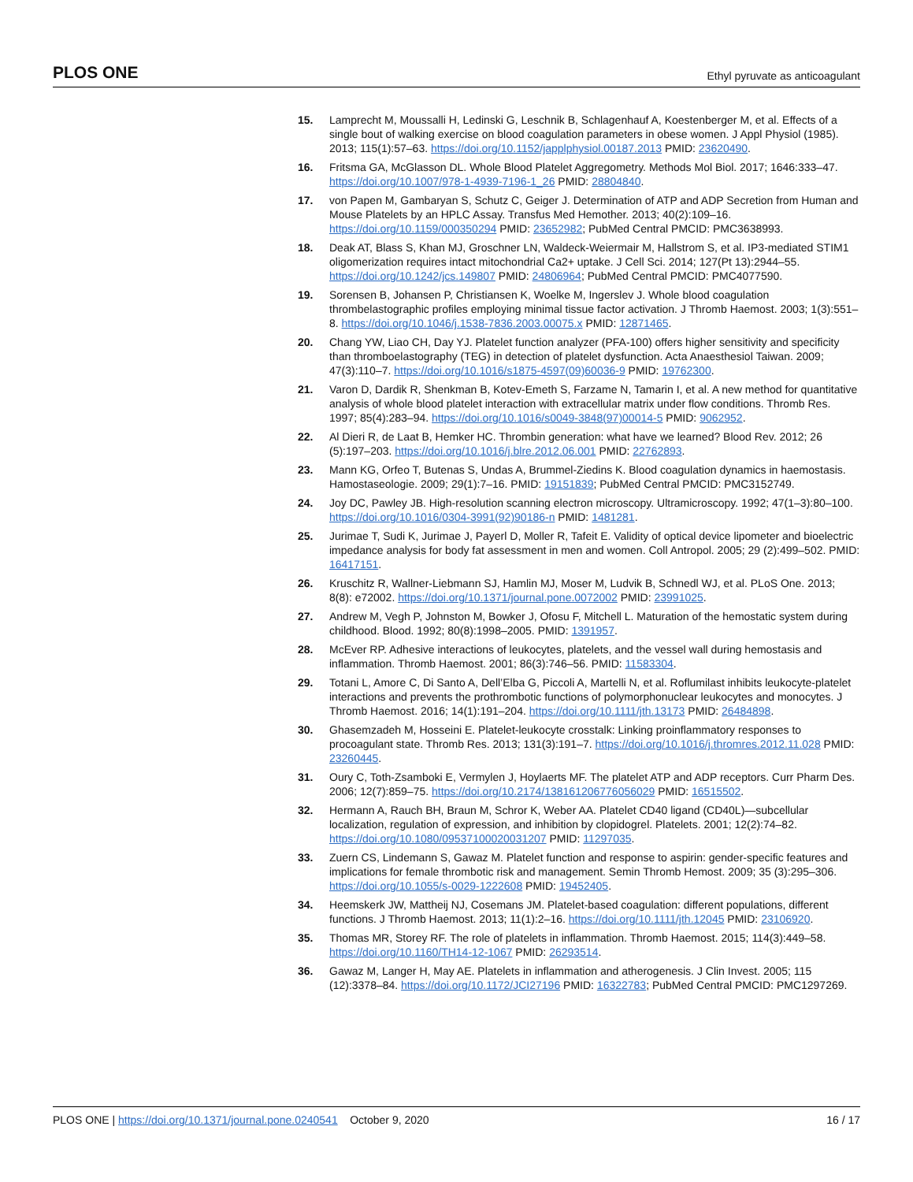PLOS ONE Ethyl pyruvate as anticoagulant
15. Lamprecht M, Moussalli H, Ledinski G, Leschnik B, Schlagenhauf A, Koestenberger M, et al. Effects of a single bout of walking exercise on blood coagulation parameters in obese women. J Appl Physiol (1985). 2013; 115(1):57–63. https://doi.org/10.1152/japplphysiol.00187.2013 PMID: 23620490.
16. Fritsma GA, McGlasson DL. Whole Blood Platelet Aggregometry. Methods Mol Biol. 2017; 1646:333–47. https://doi.org/10.1007/978-1-4939-7196-1_26 PMID: 28804840.
17. von Papen M, Gambaryan S, Schutz C, Geiger J. Determination of ATP and ADP Secretion from Human and Mouse Platelets by an HPLC Assay. Transfus Med Hemother. 2013; 40(2):109–16. https://doi.org/10.1159/000350294 PMID: 23652982; PubMed Central PMCID: PMC3638993.
18. Deak AT, Blass S, Khan MJ, Groschner LN, Waldeck-Weiermair M, Hallstrom S, et al. IP3-mediated STIM1 oligomerization requires intact mitochondrial Ca2+ uptake. J Cell Sci. 2014; 127(Pt 13):2944–55. https://doi.org/10.1242/jcs.149807 PMID: 24806964; PubMed Central PMCID: PMC4077590.
19. Sorensen B, Johansen P, Christiansen K, Woelke M, Ingerslev J. Whole blood coagulation thrombelastographic profiles employing minimal tissue factor activation. J Thromb Haemost. 2003; 1(3):551–8. https://doi.org/10.1046/j.1538-7836.2003.00075.x PMID: 12871465.
20. Chang YW, Liao CH, Day YJ. Platelet function analyzer (PFA-100) offers higher sensitivity and specificity than thromboelastography (TEG) in detection of platelet dysfunction. Acta Anaesthesiol Taiwan. 2009; 47(3):110–7. https://doi.org/10.1016/s1875-4597(09)60036-9 PMID: 19762300.
21. Varon D, Dardik R, Shenkman B, Kotev-Emeth S, Farzame N, Tamarin I, et al. A new method for quantitative analysis of whole blood platelet interaction with extracellular matrix under flow conditions. Thromb Res. 1997; 85(4):283–94. https://doi.org/10.1016/s0049-3848(97)00014-5 PMID: 9062952.
22. Al Dieri R, de Laat B, Hemker HC. Thrombin generation: what have we learned? Blood Rev. 2012; 26 (5):197–203. https://doi.org/10.1016/j.blre.2012.06.001 PMID: 22762893.
23. Mann KG, Orfeo T, Butenas S, Undas A, Brummel-Ziedins K. Blood coagulation dynamics in haemostasis. Hamostaseologie. 2009; 29(1):7–16. PMID: 19151839; PubMed Central PMCID: PMC3152749.
24. Joy DC, Pawley JB. High-resolution scanning electron microscopy. Ultramicroscopy. 1992; 47(1–3):80–100. https://doi.org/10.1016/0304-3991(92)90186-n PMID: 1481281.
25. Jurimae T, Sudi K, Jurimae J, Payerl D, Moller R, Tafeit E. Validity of optical device lipometer and bioelectric impedance analysis for body fat assessment in men and women. Coll Antropol. 2005; 29 (2):499–502. PMID: 16417151.
26. Kruschitz R, Wallner-Liebmann SJ, Hamlin MJ, Moser M, Ludvik B, Schnedl WJ, et al. PLoS One. 2013; 8(8): e72002. https://doi.org/10.1371/journal.pone.0072002 PMID: 23991025.
27. Andrew M, Vegh P, Johnston M, Bowker J, Ofosu F, Mitchell L. Maturation of the hemostatic system during childhood. Blood. 1992; 80(8):1998–2005. PMID: 1391957.
28. McEver RP. Adhesive interactions of leukocytes, platelets, and the vessel wall during hemostasis and inflammation. Thromb Haemost. 2001; 86(3):746–56. PMID: 11583304.
29. Totani L, Amore C, Di Santo A, Dell’Elba G, Piccoli A, Martelli N, et al. Roflumilast inhibits leukocyte-platelet interactions and prevents the prothrombotic functions of polymorphonuclear leukocytes and monocytes. J Thromb Haemost. 2016; 14(1):191–204. https://doi.org/10.1111/jth.13173 PMID: 26484898.
30. Ghasemzadeh M, Hosseini E. Platelet-leukocyte crosstalk: Linking proinflammatory responses to procoagulant state. Thromb Res. 2013; 131(3):191–7. https://doi.org/10.1016/j.thromres.2012.11.028 PMID: 23260445.
31. Oury C, Toth-Zsamboki E, Vermylen J, Hoylaerts MF. The platelet ATP and ADP receptors. Curr Pharm Des. 2006; 12(7):859–75. https://doi.org/10.2174/138161206776056029 PMID: 16515502.
32. Hermann A, Rauch BH, Braun M, Schror K, Weber AA. Platelet CD40 ligand (CD40L)—subcellular localization, regulation of expression, and inhibition by clopidogrel. Platelets. 2001; 12(2):74–82. https://doi.org/10.1080/09537100020031207 PMID: 11297035.
33. Zuern CS, Lindemann S, Gawaz M. Platelet function and response to aspirin: gender-specific features and implications for female thrombotic risk and management. Semin Thromb Hemost. 2009; 35 (3):295–306. https://doi.org/10.1055/s-0029-1222608 PMID: 19452405.
34. Heemskerk JW, Mattheij NJ, Cosemans JM. Platelet-based coagulation: different populations, different functions. J Thromb Haemost. 2013; 11(1):2–16. https://doi.org/10.1111/jth.12045 PMID: 23106920.
35. Thomas MR, Storey RF. The role of platelets in inflammation. Thromb Haemost. 2015; 114(3):449–58. https://doi.org/10.1160/TH14-12-1067 PMID: 26293514.
36. Gawaz M, Langer H, May AE. Platelets in inflammation and atherogenesis. J Clin Invest. 2005; 115 (12):3378–84. https://doi.org/10.1172/JCI27196 PMID: 16322783; PubMed Central PMCID: PMC1297269.
PLOS ONE | https://doi.org/10.1371/journal.pone.0240541 October 9, 2020 16 / 17